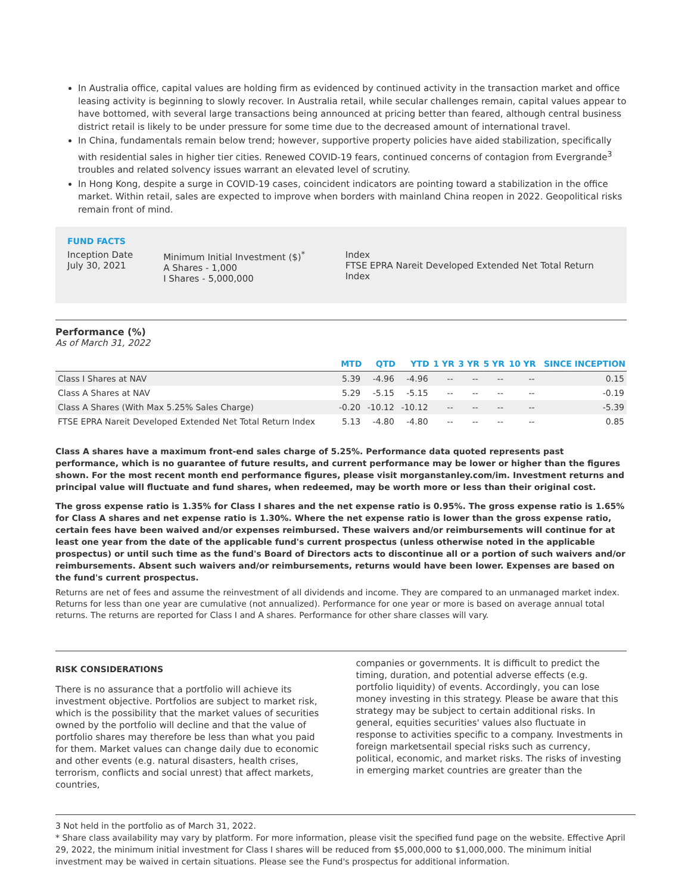In Australia office, capital values are holding firm as evidenced by continued activity in the transaction market and office leasing activity is beginning to slowly recover. In Australia retail, while secular challenges remain, capital values appear to have bottomed, with several large transactions being announced at pricing better than feared, although central business district retail is likely to be under pressure for some time due to the decreased amount of international travel.
In China, fundamentals remain below trend; however, supportive property policies have aided stabilization, specifically with residential sales in higher tier cities. Renewed COVID-19 fears, continued concerns of contagion from Evergrande<sup>3</sup> troubles and related solvency issues warrant an elevated level of scrutiny.
In Hong Kong, despite a surge in COVID-19 cases, coincident indicators are pointing toward a stabilization in the office market. Within retail, sales are expected to improve when borders with mainland China reopen in 2022. Geopolitical risks remain front of mind.
FUND FACTS
Inception Date
July 30, 2021
Minimum Initial Investment ($)<sup>*</sup>
A Shares - 1,000
I Shares - 5,000,000
Index
FTSE EPRA Nareit Developed Extended Net Total Return Index
Performance (%)
As of March 31, 2022
| | MTD | QTD | YTD | 1 YR | 3 YR | 5 YR | 10 YR | SINCE INCEPTION |
| --- | --- | --- | --- | --- | --- | --- | --- | --- |
| Class I Shares at NAV | 5.39 | -4.96 | -4.96 | -- | -- | -- | -- | 0.15 |
| Class A Shares at NAV | 5.29 | -5.15 | -5.15 | -- | -- | -- | -- | -0.19 |
| Class A Shares (With Max 5.25% Sales Charge) | -0.20 | -10.12 | -10.12 | -- | -- | -- | -- | -5.39 |
| FTSE EPRA Nareit Developed Extended Net Total Return Index | 5.13 | -4.80 | -4.80 | -- | -- | -- | -- | 0.85 |
Class A shares have a maximum front-end sales charge of 5.25%. Performance data quoted represents past performance, which is no guarantee of future results, and current performance may be lower or higher than the figures shown. For the most recent month end performance figures, please visit morganstanley.com/im. Investment returns and principal value will fluctuate and fund shares, when redeemed, may be worth more or less than their original cost.
The gross expense ratio is 1.35% for Class I shares and the net expense ratio is 0.95%. The gross expense ratio is 1.65% for Class A shares and net expense ratio is 1.30%. Where the net expense ratio is lower than the gross expense ratio, certain fees have been waived and/or expenses reimbursed. These waivers and/or reimbursements will continue for at least one year from the date of the applicable fund's current prospectus (unless otherwise noted in the applicable prospectus) or until such time as the fund's Board of Directors acts to discontinue all or a portion of such waivers and/or reimbursements. Absent such waivers and/or reimbursements, returns would have been lower. Expenses are based on the fund's current prospectus.
Returns are net of fees and assume the reinvestment of all dividends and income. They are compared to an unmanaged market index. Returns for less than one year are cumulative (not annualized). Performance for one year or more is based on average annual total returns. The returns are reported for Class I and A shares. Performance for other share classes will vary.
RISK CONSIDERATIONS
There is no assurance that a portfolio will achieve its investment objective. Portfolios are subject to market risk, which is the possibility that the market values of securities owned by the portfolio will decline and that the value of portfolio shares may therefore be less than what you paid for them. Market values can change daily due to economic and other events (e.g. natural disasters, health crises, terrorism, conflicts and social unrest) that affect markets, countries,
companies or governments. It is difficult to predict the timing, duration, and potential adverse effects (e.g. portfolio liquidity) of events. Accordingly, you can lose money investing in this strategy. Please be aware that this strategy may be subject to certain additional risks. In general, equities securities' values also fluctuate in response to activities specific to a company. Investments in foreign marketsentail special risks such as currency, political, economic, and market risks. The risks of investing in emerging market countries are greater than the
3 Not held in the portfolio as of March 31, 2022.
* Share class availability may vary by platform. For more information, please visit the specified fund page on the website. Effective April 29, 2022, the minimum initial investment for Class I shares will be reduced from $5,000,000 to $1,000,000. The minimum initial investment may be waived in certain situations. Please see the Fund's prospectus for additional information.